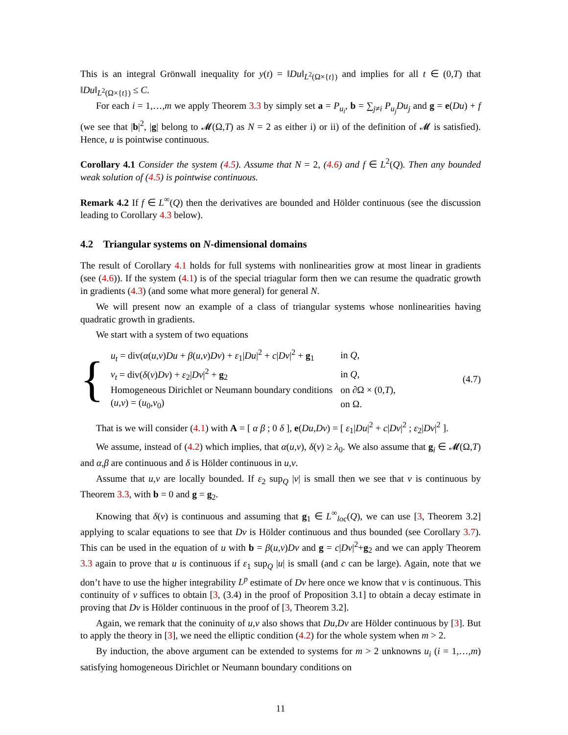This is an integral Grönwall inequality for y(t) = ‖Du‖<sub>L<sup>2</sup>(Ω×{t})</sub> and implies for all t ∈ (0,T) that ‖Du‖<sub>L<sup>2</sup>(Ω×{t})</sub> ≤ C.
For each i = 1,…,m we apply Theorem 3.3 by simply set a = P<sub>u<sub>i</sub></sub>, b = ∑<sub>j≠i</sub> P<sub>u<sub>j</sub></sub>Du<sub>j</sub> and g = e(Du) + f (we see that |b|<sup>2</sup>, |g| belong to 𝓜(Ω,T) as N = 2 as either i) or ii) of the definition of 𝓜 is satisfied). Hence, u is pointwise continuous.
Corollary 4.1 Consider the system (4.5). Assume that N = 2, (4.6) and f ∈ L<sup>2</sup>(Q). Then any bounded weak solution of (4.5) is pointwise continuous.
Remark 4.2 If f ∈ L<sup>∞</sup>(Q) then the derivatives are bounded and Hölder continuous (see the discussion leading to Corollary 4.3 below).
4.2 Triangular systems on N-dimensional domains
The result of Corollary 4.1 holds for full systems with nonlinearities grow at most linear in gradients (see (4.6)). If the system (4.1) is of the special triagular form then we can resume the quadratic growth in gradients (4.3) (and some what more general) for general N.
We will present now an example of a class of triangular systems whose nonlinearities having quadratic growth in gradients.
We start with a system of two equations
{
| u<sub>t</sub> = div( α ( u , v ) Du + β ( u , v ) Dv ) + ε<sub>1</sub>/ Du /<sup>2</sup> + c / Dv /<sup>2</sup> + g<sub>1</sub> | in Q , |
| v<sub>t</sub> = div( δ ( v ) Dv ) + ε<sub>2</sub>/ Dv /<sup>2</sup> + g<sub>2</sub> | in Q , |
| Homogeneous Dirichlet or Neumann boundary conditions | on ∂Ω × (0, T ), |
| ( u , v ) = ( u<sub>0</sub>, v<sub>0</sub>) | on Ω. |
(4.7)
That is we will consider (4.1) with A = [ α β ; 0 δ ], e(Du,Dv) = [ ε<sub>1</sub>|Du|<sup>2</sup> + c|Dv|<sup>2</sup> ; ε<sub>2</sub>|Dv|<sup>2</sup> ].
We assume, instead of (4.2) which implies, that α(u,v), δ(v) ≥ λ<sub>0</sub>. We also assume that g<sub>i</sub> ∈ 𝓜(Ω,T) and α,β are continuous and δ is Hölder continuous in u,v.
Assume that u,v are locally bounded. If ε<sub>2</sub> sup<sub>Q</sub> |v| is small then we see that v is continuous by Theorem 3.3, with b = 0 and g = g<sub>2</sub>.
Knowing that δ(v) is continuous and assuming that g<sub>1</sub> ∈ L<sup>∞</sup><sub>loc</sub>(Q), we can use [3, Theorem 3.2] applying to scalar equations to see that Dv is Hölder continuous and thus bounded (see Corollary 3.7). This can be used in the equation of u with b = β(u,v)Dv and g = c|Dv|<sup>2</sup>+g<sub>2</sub> and we can apply Theorem 3.3 again to prove that u is continuous if ε<sub>1</sub> sup<sub>Q</sub> |u| is small (and c can be large). Again, note that we don’t have to use the higher integrability L<sup>p</sup> estimate of Dv here once we know that v is continuous. This continuity of v suffices to obtain [3, (3.4) in the proof of Proposition 3.1] to obtain a decay estimate in proving that Dv is Hölder continuous in the proof of [3, Theorem 3.2].
Again, we remark that the coninuity of u,v also shows that Du,Dv are Hölder continuous by [3]. But to apply the theory in [3], we need the elliptic condition (4.2) for the whole system when m > 2.
By induction, the above argument can be extended to systems for m > 2 unknowns u<sub>i</sub> (i = 1,…,m) satisfying homogeneous Dirichlet or Neumann boundary conditions on
11